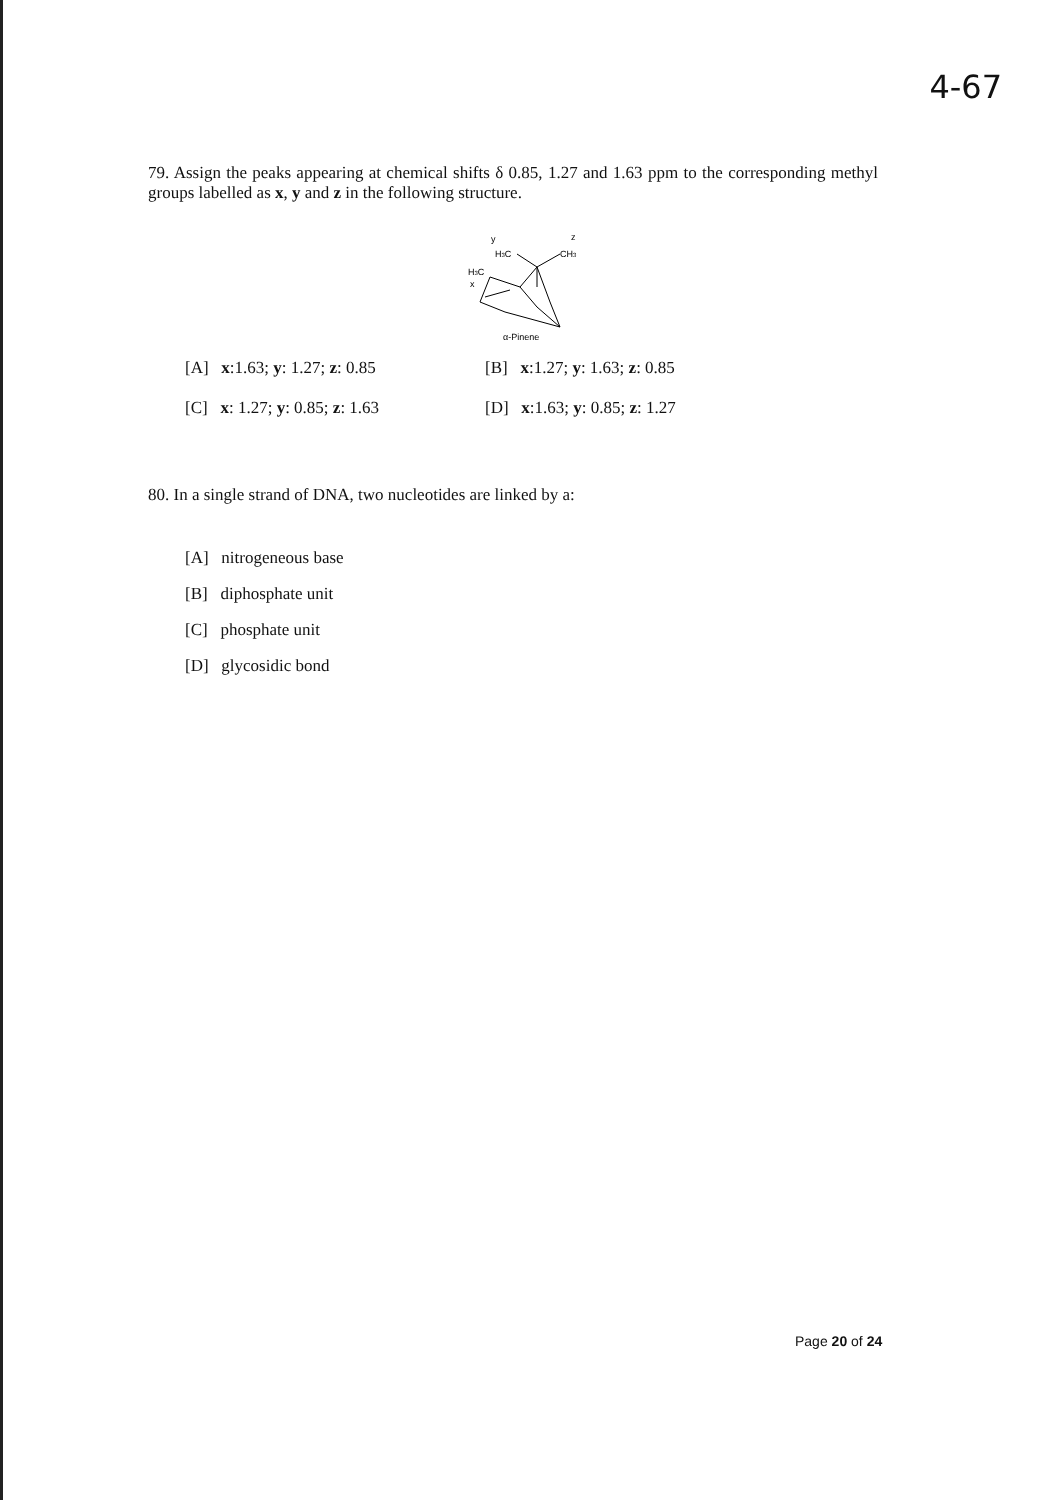4-67
79. Assign the peaks appearing at chemical shifts δ 0.85, 1.27 and 1.63 ppm to the corresponding methyl groups labelled as x, y and z in the following structure.
y
z
H3C
CH3
H3C
x
α-Pinene
[A] x:1.63; y: 1.27; z: 0.85 [B] x:1.27; y: 1.63; z: 0.85
[C] x: 1.27; y: 0.85; z: 1.63 [D] x:1.63; y: 0.85; z: 1.27
80. In a single strand of DNA, two nucleotides are linked by a:
[A] nitrogeneous base
[B] diphosphate unit
[C] phosphate unit
[D] glycosidic bond
Page 20 of 24